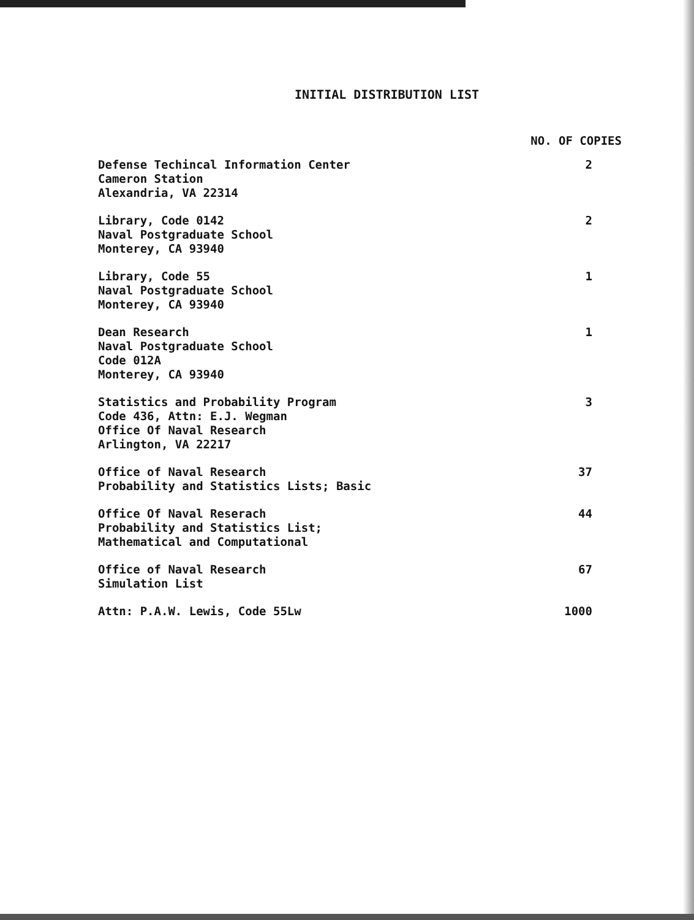INITIAL DISTRIBUTION LIST
| | NO. OF COPIES |
| --- | --- |
| Defense Techincal Information Center Cameron Station Alexandria, VA 22314 | 2 |
| Library, Code 0142 Naval Postgraduate School Monterey, CA 93940 | 2 |
| Library, Code 55 Naval Postgraduate School Monterey, CA 93940 | 1 |
| Dean Research Naval Postgraduate School Code 012A Monterey, CA 93940 | 1 |
| Statistics and Probability Program Code 436, Attn: E.J. Wegman Office Of Naval Research Arlington, VA 22217 | 3 |
| Office of Naval Research Probability and Statistics Lists; Basic | 37 |
| Office Of Naval Reserach Probability and Statistics List; Mathematical and Computational | 44 |
| Office of Naval Research Simulation List | 67 |
| Attn: P.A.W. Lewis, Code 55Lw | 1000 |